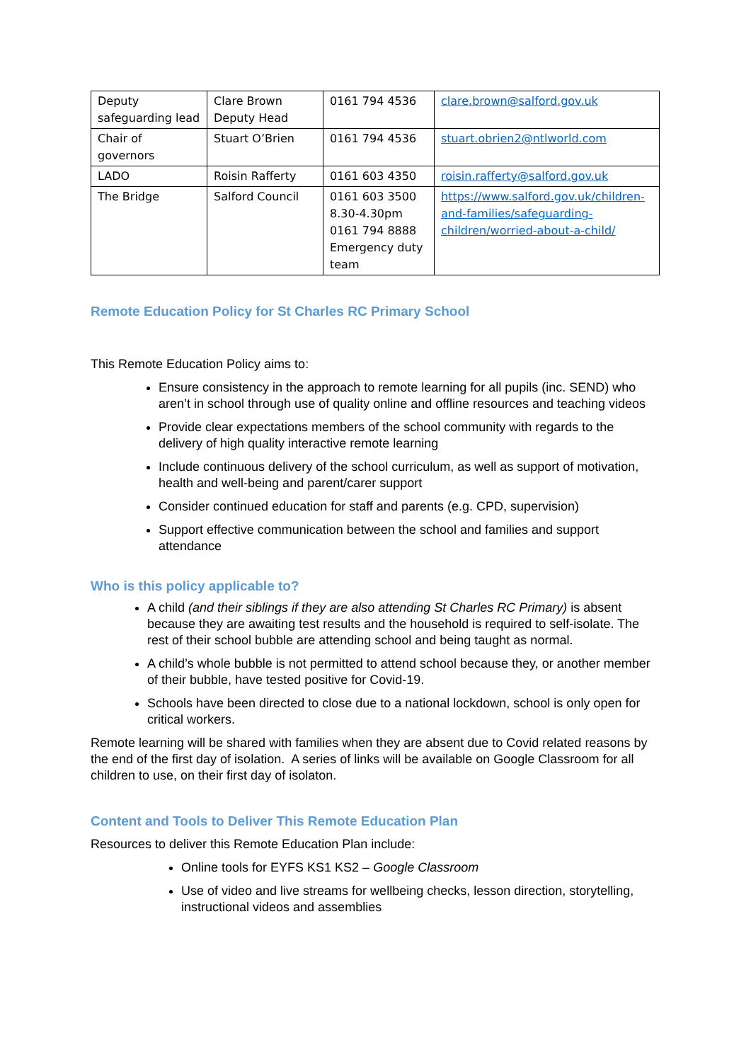| Deputy safeguarding lead | Clare Brown Deputy Head | 0161 794 4536 | clare.brown@salford.gov.uk |
| Chair of governors | Stuart O’Brien | 0161 794 4536 | stuart.obrien2@ntlworld.com |
| LADO | Roisin Rafferty | 0161 603 4350 | roisin.rafferty@salford.gov.uk |
| The Bridge | Salford Council | 0161 603 3500 8.30-4.30pm 0161 794 8888 Emergency duty team | https://www.salford.gov.uk/children-and-families/safeguarding-children/worried-about-a-child/ |
Remote Education Policy for St Charles RC Primary School
This Remote Education Policy aims to:
Ensure consistency in the approach to remote learning for all pupils (inc. SEND) who aren’t in school through use of quality online and offline resources and teaching videos
Provide clear expectations members of the school community with regards to the delivery of high quality interactive remote learning
Include continuous delivery of the school curriculum, as well as support of motivation, health and well-being and parent/carer support
Consider continued education for staff and parents (e.g. CPD, supervision)
Support effective communication between the school and families and support attendance
Who is this policy applicable to?
A child (and their siblings if they are also attending St Charles RC Primary) is absent because they are awaiting test results and the household is required to self-isolate. The rest of their school bubble are attending school and being taught as normal.
A child’s whole bubble is not permitted to attend school because they, or another member of their bubble, have tested positive for Covid-19.
Schools have been directed to close due to a national lockdown, school is only open for critical workers.
Remote learning will be shared with families when they are absent due to Covid related reasons by the end of the first day of isolation. A series of links will be available on Google Classroom for all children to use, on their first day of isolaton.
Content and Tools to Deliver This Remote Education Plan
Resources to deliver this Remote Education Plan include:
Online tools for EYFS KS1 KS2 – Google Classroom
Use of video and live streams for wellbeing checks, lesson direction, storytelling, instructional videos and assemblies